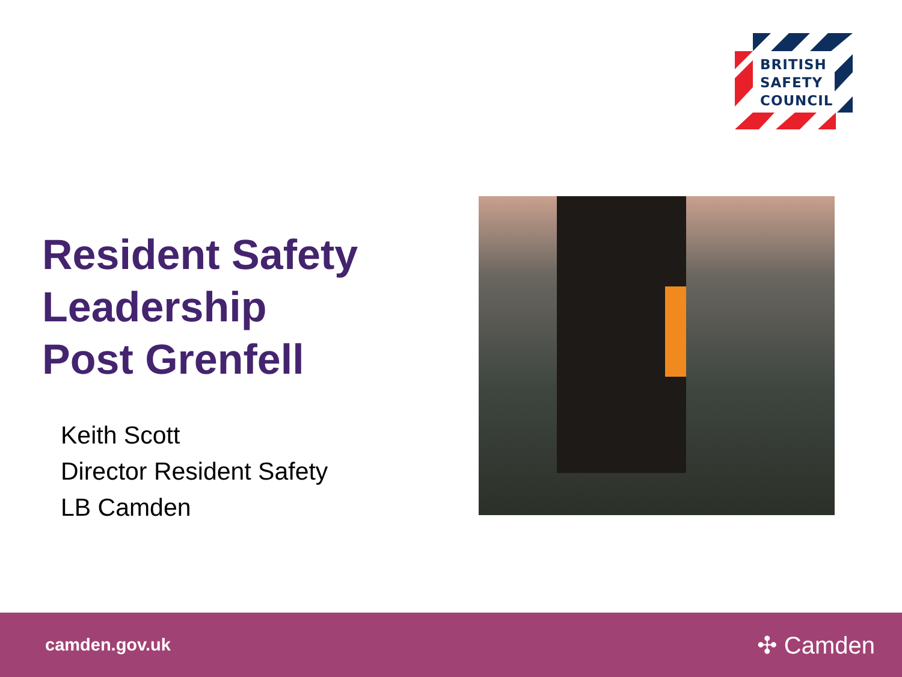BRITISH
SAFETY
COUNCIL
Resident Safety
Leadership
Post Grenfell
Keith Scott
Director Resident Safety
LB Camden
camden.gov.uk ✣ Camden